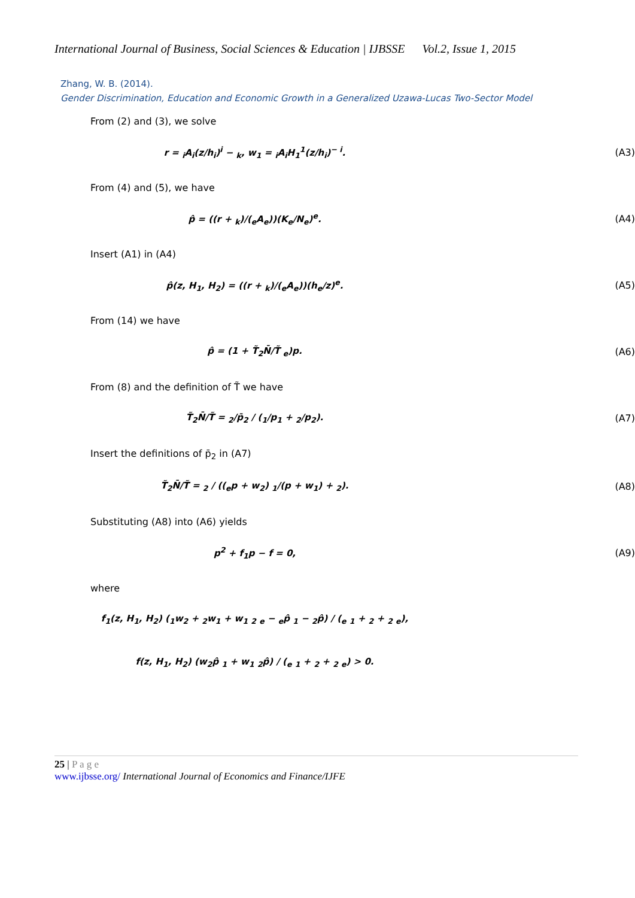International Journal of Business, Social Sciences & Education | IJBSSE Vol.2, Issue 1, 2015
Zhang, W. B. (2014).
Gender Discrimination, Education and Economic Growth in a Generalized Uzawa-Lucas Two-Sector Model
From (2) and (3), we solve
r = <sub>i</sub>A<sub>i</sub>(z/h<sub>i</sub>)<sup>i</sup> − <sub>k</sub>, w<sub>1</sub> = <sub>i</sub>A<sub>i</sub>H<sub>1</sub><sup>1</sup>(z/h<sub>i</sub>)<sup>− i</sup>.
(A3)
From (4) and (5), we have
p̂ = ((r + <sub>k</sub>)/(<sub>e</sub>A<sub>e</sub>))(K<sub>e</sub>/N<sub>e</sub>)<sup>e</sup>. (A4)
Insert (A1) in (A4)
p̂(z, H<sub>1</sub>, H<sub>2</sub>) = ((r + <sub>k</sub>)/(<sub>e</sub>A<sub>e</sub>))(h<sub>e</sub>/z)<sup>e</sup>.
(A5)
From (14) we have
p̂ = (1 + T̃<sub>2</sub>N̄/T̃ <sub>e</sub>)p. (A6)
From (8) and the definition of T̃ we have
T̃<sub>2</sub>N̄/T̃ = <sub>2</sub>/p̄<sub>2</sub> / (<sub>1</sub>/p<sub>1</sub> + <sub>2</sub>/p<sub>2</sub>).
(A7)
Insert the definitions of p̄<sub>2</sub> in (A7)
T̃<sub>2</sub>N̄/T̃ = <sub>2</sub> / ((<sub>e</sub>p + w<sub>2</sub>) <sub>1</sub>/(p + w<sub>1</sub>) + <sub>2</sub>).
(A8)
Substituting (A8) into (A6) yields
p<sup>2</sup> + f<sub>1</sub>p − f = 0, (A9)
where
f<sub>1</sub>(z, H<sub>1</sub>, H<sub>2</sub>) (<sub>1</sub>w<sub>2</sub> + <sub>2</sub>w<sub>1</sub> + w<sub>1</sub> <sub>2</sub> <sub>e</sub> − <sub>e</sub>p̂ <sub>1</sub> − <sub>2</sub>p̂) / (<sub>e</sub> <sub>1</sub> + <sub>2</sub> + <sub>2</sub> <sub>e</sub>),
f(z, H<sub>1</sub>, H<sub>2</sub>) (w<sub>2</sub>p̂ <sub>1</sub> + w<sub>1</sub> <sub>2</sub>p̂) / (<sub>e</sub> <sub>1</sub> + <sub>2</sub> + <sub>2</sub> <sub>e</sub>) > 0.
25 | P a g e
www.ijbsse.org/ International Journal of Economics and Finance/IJFE